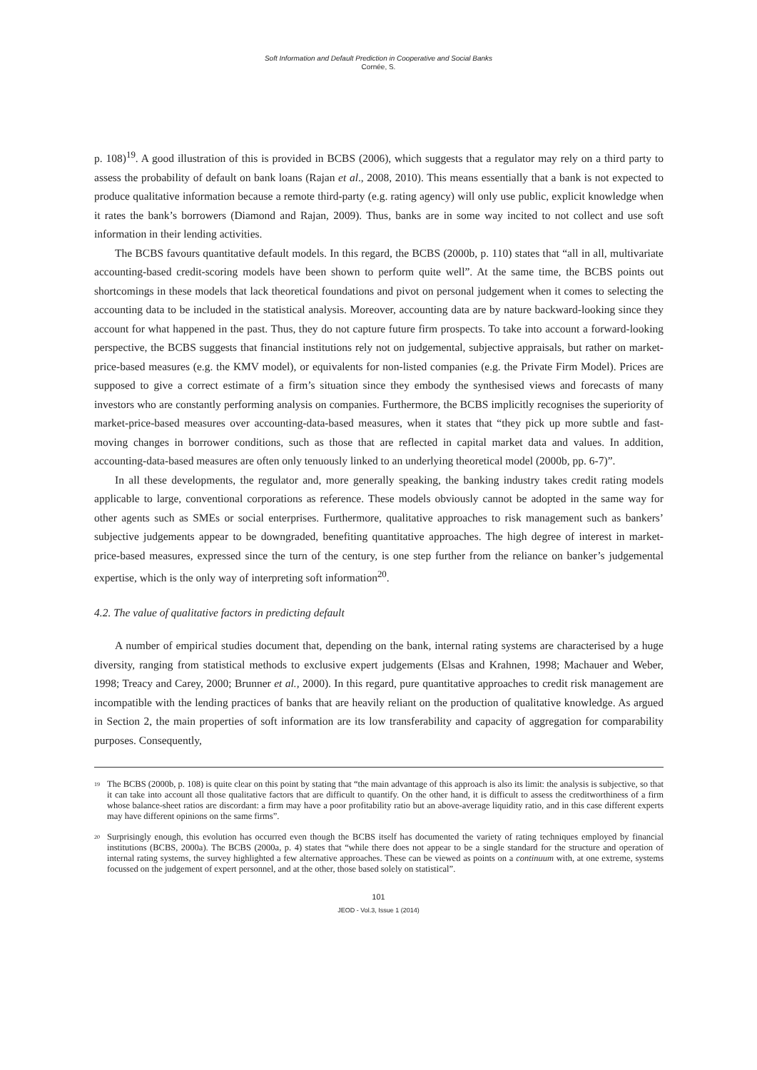Soft Information and Default Prediction in Cooperative and Social Banks
Cornée, S.
p. 108)<sup>19</sup>. A good illustration of this is provided in BCBS (2006), which suggests that a regulator may rely on a third party to assess the probability of default on bank loans (Rajan et al., 2008, 2010). This means essentially that a bank is not expected to produce qualitative information because a remote third-party (e.g. rating agency) will only use public, explicit knowledge when it rates the bank’s borrowers (Diamond and Rajan, 2009). Thus, banks are in some way incited to not collect and use soft information in their lending activities.
The BCBS favours quantitative default models. In this regard, the BCBS (2000b, p. 110) states that “all in all, multivariate accounting-based credit-scoring models have been shown to perform quite well”. At the same time, the BCBS points out shortcomings in these models that lack theoretical foundations and pivot on personal judgement when it comes to selecting the accounting data to be included in the statistical analysis. Moreover, accounting data are by nature backward-looking since they account for what happened in the past. Thus, they do not capture future firm prospects. To take into account a forward-looking perspective, the BCBS suggests that financial institutions rely not on judgemental, subjective appraisals, but rather on market-price-based measures (e.g. the KMV model), or equivalents for non-listed companies (e.g. the Private Firm Model). Prices are supposed to give a correct estimate of a firm’s situation since they embody the synthesised views and forecasts of many investors who are constantly performing analysis on companies. Furthermore, the BCBS implicitly recognises the superiority of market-price-based measures over accounting-data-based measures, when it states that “they pick up more subtle and fast-moving changes in borrower conditions, such as those that are reflected in capital market data and values. In addition, accounting-data-based measures are often only tenuously linked to an underlying theoretical model (2000b, pp. 6-7)”.
In all these developments, the regulator and, more generally speaking, the banking industry takes credit rating models applicable to large, conventional corporations as reference. These models obviously cannot be adopted in the same way for other agents such as SMEs or social enterprises. Furthermore, qualitative approaches to risk management such as bankers’ subjective judgements appear to be downgraded, benefiting quantitative approaches. The high degree of interest in market-price-based measures, expressed since the turn of the century, is one step further from the reliance on banker’s judgemental expertise, which is the only way of interpreting soft information<sup>20</sup>.
4.2. The value of qualitative factors in predicting default
A number of empirical studies document that, depending on the bank, internal rating systems are characterised by a huge diversity, ranging from statistical methods to exclusive expert judgements (Elsas and Krahnen, 1998; Machauer and Weber, 1998; Treacy and Carey, 2000; Brunner et al., 2000). In this regard, pure quantitative approaches to credit risk management are incompatible with the lending practices of banks that are heavily reliant on the production of qualitative knowledge. As argued in Section 2, the main properties of soft information are its low transferability and capacity of aggregation for comparability purposes. Consequently,
<sup>19</sup>
The BCBS (2000b, p. 108) is quite clear on this point by stating that “the main advantage of this approach is also its limit: the analysis is subjective, so that it can take into account all those qualitative factors that are difficult to quantify. On the other hand, it is difficult to assess the creditworthiness of a firm whose balance-sheet ratios are discordant: a firm may have a poor profitability ratio but an above-average liquidity ratio, and in this case different experts may have different opinions on the same firms”.
<sup>20</sup>
Surprisingly enough, this evolution has occurred even though the BCBS itself has documented the variety of rating techniques employed by financial institutions (BCBS, 2000a). The BCBS (2000a, p. 4) states that “while there does not appear to be a single standard for the structure and operation of internal rating systems, the survey highlighted a few alternative approaches. These can be viewed as points on a continuum with, at one extreme, systems focussed on the judgement of expert personnel, and at the other, those based solely on statistical”.
101
JEOD - Vol.3, Issue 1 (2014)